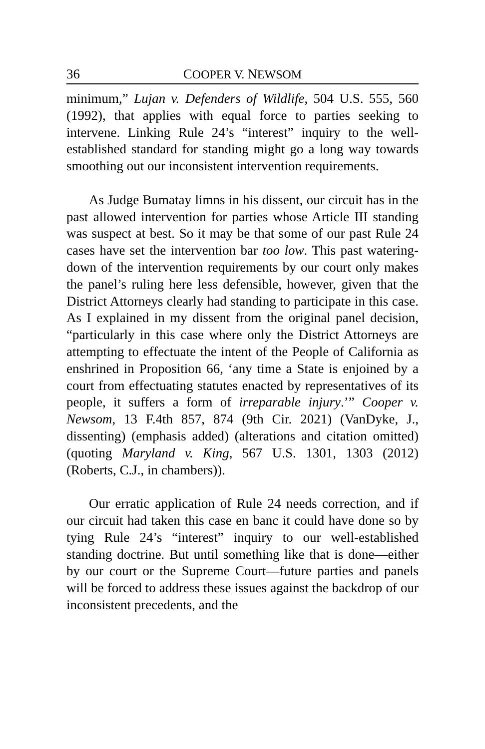36 COOPER V. NEWSOM
minimum,” Lujan v. Defenders of Wildlife, 504 U.S. 555, 560 (1992), that applies with equal force to parties seeking to intervene. Linking Rule 24’s “interest” inquiry to the well-established standard for standing might go a long way towards smoothing out our inconsistent intervention requirements.
As Judge Bumatay limns in his dissent, our circuit has in the past allowed intervention for parties whose Article III standing was suspect at best. So it may be that some of our past Rule 24 cases have set the intervention bar too low. This past watering-down of the intervention requirements by our court only makes the panel’s ruling here less defensible, however, given that the District Attorneys clearly had standing to participate in this case. As I explained in my dissent from the original panel decision, “particularly in this case where only the District Attorneys are attempting to effectuate the intent of the People of California as enshrined in Proposition 66, ‘any time a State is enjoined by a court from effectuating statutes enacted by representatives of its people, it suffers a form of irreparable injury.’” Cooper v. Newsom, 13 F.4th 857, 874 (9th Cir. 2021) (VanDyke, J., dissenting) (emphasis added) (alterations and citation omitted) (quoting Maryland v. King, 567 U.S. 1301, 1303 (2012) (Roberts, C.J., in chambers)).
Our erratic application of Rule 24 needs correction, and if our circuit had taken this case en banc it could have done so by tying Rule 24’s “interest” inquiry to our well-established standing doctrine. But until something like that is done—either by our court or the Supreme Court—future parties and panels will be forced to address these issues against the backdrop of our inconsistent precedents, and the